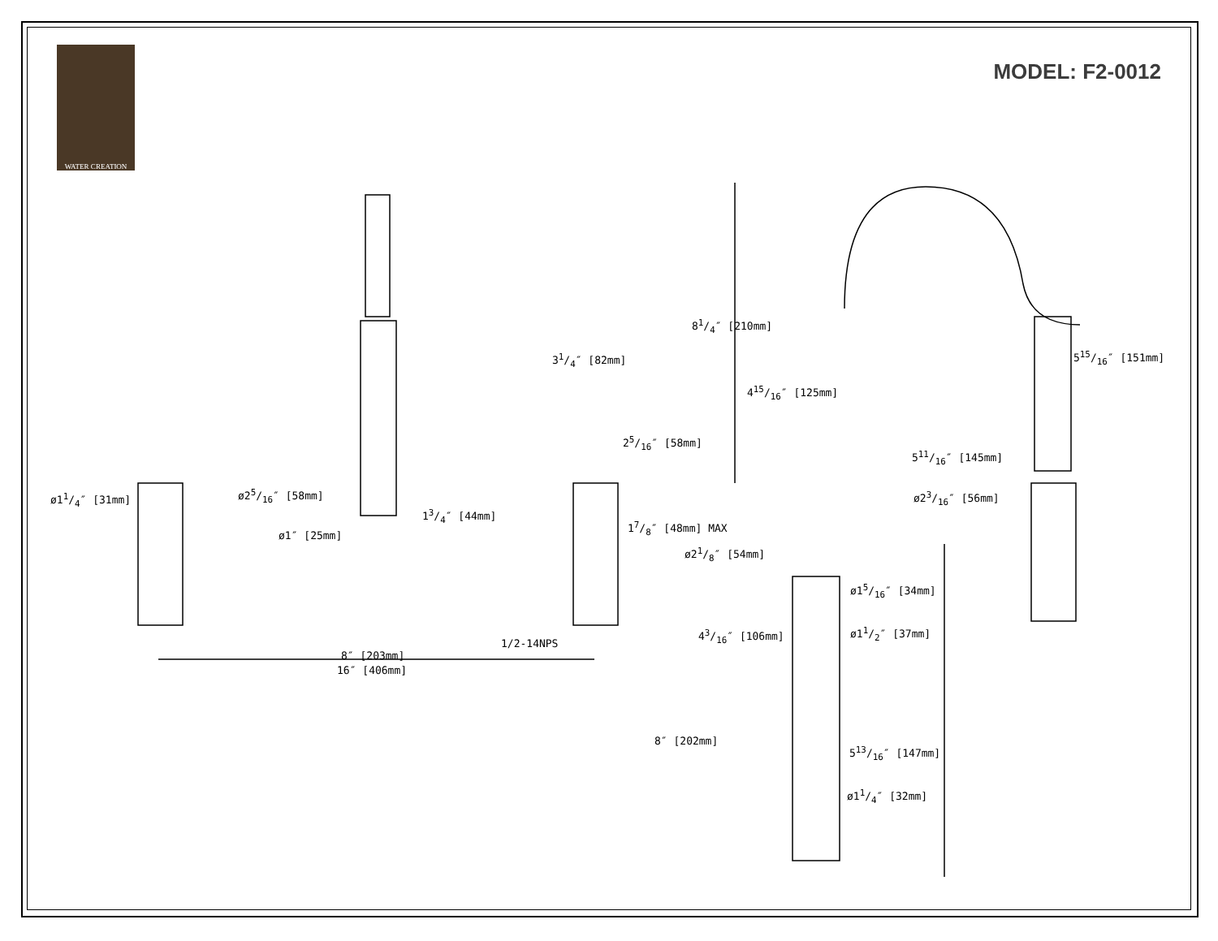WATER CREATION
MODEL: F2-0012
31/4″ [82mm]
81/4″ [210mm]
515/16″ [151mm]
415/16″ [125mm]
25/16″ [58mm]
511/16″ [145mm]
ø11/4″ [31mm] ø25/16″ [58mm] ø23/16″ [56mm]
13/4″ [44mm]
17/8″ [48mm] MAX
ø1″ [25mm]
ø21/8″ [54mm]
ø15/16″ [34mm]
43/16″ [106mm] ø11/2″ [37mm]
1/2-14NPS
8″ [203mm]
16″ [406mm]
8″ [202mm]
513/16″ [147mm]
ø11/4″ [32mm]